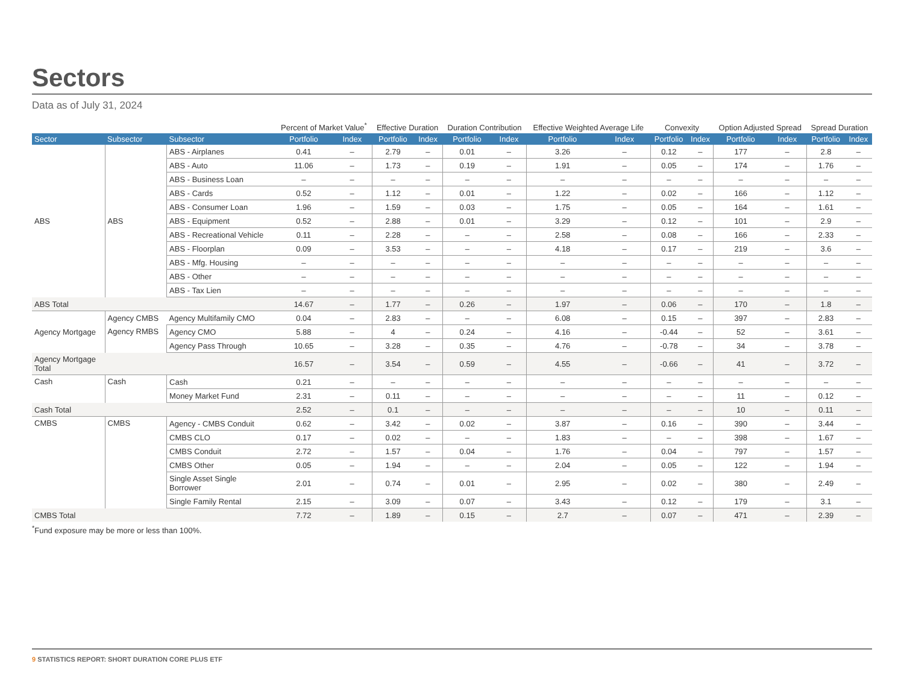Sectors
Data as of July 31, 2024
| | | | Percent of Market Value<sup>*</sup> | | Effective Duration | | Duration Contribution | | Effective Weighted Average Life | | Convexity | | Option Adjusted Spread | | Spread Duration | |
| --- | --- | --- | --- | --- | --- | --- | --- | --- | --- | --- | --- | --- | --- | --- | --- | --- |
| Sector | Subsector | Subsector | Portfolio | Index | Portfolio | Index | Portfolio | Index | Portfolio | Index | Portfolio | Index | Portfolio | Index | Portfolio | Index |
| ABS | ABS | ABS - Airplanes | 0.41 | – | 2.79 | – | 0.01 | – | 3.26 | – | 0.12 | – | 177 | – | 2.8 | – |
| | | ABS - Auto | 11.06 | – | 1.73 | – | 0.19 | – | 1.91 | – | 0.05 | – | 174 | – | 1.76 | – |
| | | ABS - Business Loan | – | – | – | – | – | – | – | – | – | – | – | – | – | – |
| | | ABS - Cards | 0.52 | – | 1.12 | – | 0.01 | – | 1.22 | – | 0.02 | – | 166 | – | 1.12 | – |
| | | ABS - Consumer Loan | 1.96 | – | 1.59 | – | 0.03 | – | 1.75 | – | 0.05 | – | 164 | – | 1.61 | – |
| | | ABS - Equipment | 0.52 | – | 2.88 | – | 0.01 | – | 3.29 | – | 0.12 | – | 101 | – | 2.9 | – |
| | | ABS - Recreational Vehicle | 0.11 | – | 2.28 | – | – | – | 2.58 | – | 0.08 | – | 166 | – | 2.33 | – |
| | | ABS - Floorplan | 0.09 | – | 3.53 | – | – | – | 4.18 | – | 0.17 | – | 219 | – | 3.6 | – |
| | | ABS - Mfg. Housing | – | – | – | – | – | – | – | – | – | – | – | – | – | – |
| | | ABS - Other | – | – | – | – | – | – | – | – | – | – | – | – | – | – |
| | | ABS - Tax Lien | – | – | – | – | – | – | – | – | – | – | – | – | – | – |
| ABS Total | | | 14.67 | – | 1.77 | – | 0.26 | – | 1.97 | – | 0.06 | – | 170 | – | 1.8 | – |
| Agency Mortgage | Agency CMBS | Agency Multifamily CMO | 0.04 | – | 2.83 | – | – | – | 6.08 | – | 0.15 | – | 397 | – | 2.83 | – |
| | Agency RMBS | Agency CMO | 5.88 | – | 4 | – | 0.24 | – | 4.16 | – | -0.44 | – | 52 | – | 3.61 | – |
| | | Agency Pass Through | 10.65 | – | 3.28 | – | 0.35 | – | 4.76 | – | -0.78 | – | 34 | – | 3.78 | – |
| Agency Mortgage Total | | | 16.57 | – | 3.54 | – | 0.59 | – | 4.55 | – | -0.66 | – | 41 | – | 3.72 | – |
| Cash | Cash | Cash | 0.21 | – | – | – | – | – | – | – | – | – | – | – | – | – |
| | | Money Market Fund | 2.31 | – | 0.11 | – | – | – | – | – | – | – | 11 | – | 0.12 | – |
| Cash Total | | | 2.52 | – | 0.1 | – | – | – | – | – | – | – | 10 | – | 0.11 | – |
| CMBS | CMBS | Agency - CMBS Conduit | 0.62 | – | 3.42 | – | 0.02 | – | 3.87 | – | 0.16 | – | 390 | – | 3.44 | – |
| | | CMBS CLO | 0.17 | – | 0.02 | – | – | – | 1.83 | – | – | – | 398 | – | 1.67 | – |
| | | CMBS Conduit | 2.72 | – | 1.57 | – | 0.04 | – | 1.76 | – | 0.04 | – | 797 | – | 1.57 | – |
| | | CMBS Other | 0.05 | – | 1.94 | – | – | – | 2.04 | – | 0.05 | – | 122 | – | 1.94 | – |
| | | Single Asset Single Borrower | 2.01 | – | 0.74 | – | 0.01 | – | 2.95 | – | 0.02 | – | 380 | – | 2.49 | – |
| | | Single Family Rental | 2.15 | – | 3.09 | – | 0.07 | – | 3.43 | – | 0.12 | – | 179 | – | 3.1 | – |
| CMBS Total | | | 7.72 | – | 1.89 | – | 0.15 | – | 2.7 | – | 0.07 | – | 471 | – | 2.39 | – |
<sup>*</sup> Fund exposure may be more or less than 100%.
9 STATISTICS REPORT: SHORT DURATION CORE PLUS ETF